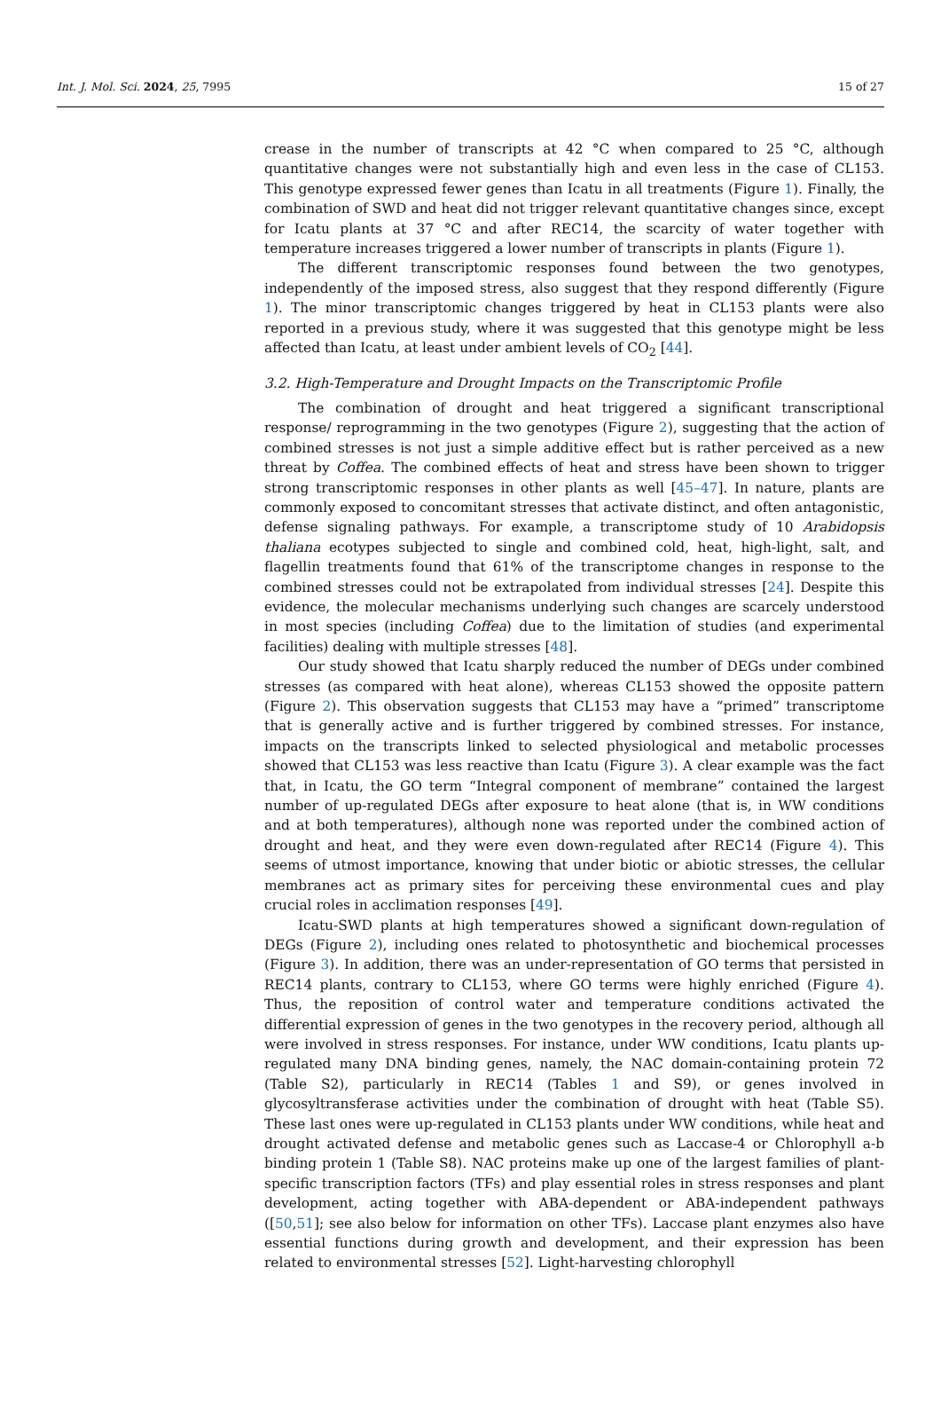Int. J. Mol. Sci. 2024, 25, 7995 15 of 27
crease in the number of transcripts at 42 °C when compared to 25 °C, although quantitative changes were not substantially high and even less in the case of CL153. This genotype expressed fewer genes than Icatu in all treatments (Figure 1). Finally, the combination of SWD and heat did not trigger relevant quantitative changes since, except for Icatu plants at 37 °C and after REC14, the scarcity of water together with temperature increases triggered a lower number of transcripts in plants (Figure 1).
The different transcriptomic responses found between the two genotypes, independently of the imposed stress, also suggest that they respond differently (Figure 1). The minor transcriptomic changes triggered by heat in CL153 plants were also reported in a previous study, where it was suggested that this genotype might be less affected than Icatu, at least under ambient levels of CO<sub>2</sub> [44].
3.2. High-Temperature and Drought Impacts on the Transcriptomic Profile
The combination of drought and heat triggered a significant transcriptional response/ reprogramming in the two genotypes (Figure 2), suggesting that the action of combined stresses is not just a simple additive effect but is rather perceived as a new threat by Coffea. The combined effects of heat and stress have been shown to trigger strong transcriptomic responses in other plants as well [45–47]. In nature, plants are commonly exposed to concomitant stresses that activate distinct, and often antagonistic, defense signaling pathways. For example, a transcriptome study of 10 Arabidopsis thaliana ecotypes subjected to single and combined cold, heat, high-light, salt, and flagellin treatments found that 61% of the transcriptome changes in response to the combined stresses could not be extrapolated from individual stresses [24]. Despite this evidence, the molecular mechanisms underlying such changes are scarcely understood in most species (including Coffea) due to the limitation of studies (and experimental facilities) dealing with multiple stresses [48].
Our study showed that Icatu sharply reduced the number of DEGs under combined stresses (as compared with heat alone), whereas CL153 showed the opposite pattern (Figure 2). This observation suggests that CL153 may have a “primed” transcriptome that is generally active and is further triggered by combined stresses. For instance, impacts on the transcripts linked to selected physiological and metabolic processes showed that CL153 was less reactive than Icatu (Figure 3). A clear example was the fact that, in Icatu, the GO term “Integral component of membrane” contained the largest number of up-regulated DEGs after exposure to heat alone (that is, in WW conditions and at both temperatures), although none was reported under the combined action of drought and heat, and they were even down-regulated after REC14 (Figure 4). This seems of utmost importance, knowing that under biotic or abiotic stresses, the cellular membranes act as primary sites for perceiving these environmental cues and play crucial roles in acclimation responses [49].
Icatu-SWD plants at high temperatures showed a significant down-regulation of DEGs (Figure 2), including ones related to photosynthetic and biochemical processes (Figure 3). In addition, there was an under-representation of GO terms that persisted in REC14 plants, contrary to CL153, where GO terms were highly enriched (Figure 4). Thus, the reposition of control water and temperature conditions activated the differential expression of genes in the two genotypes in the recovery period, although all were involved in stress responses. For instance, under WW conditions, Icatu plants up-regulated many DNA binding genes, namely, the NAC domain-containing protein 72 (Table S2), particularly in REC14 (Tables 1 and S9), or genes involved in glycosyltransferase activities under the combination of drought with heat (Table S5). These last ones were up-regulated in CL153 plants under WW conditions, while heat and drought activated defense and metabolic genes such as Laccase-4 or Chlorophyll a-b binding protein 1 (Table S8). NAC proteins make up one of the largest families of plant-specific transcription factors (TFs) and play essential roles in stress responses and plant development, acting together with ABA-dependent or ABA-independent pathways ([50,51]; see also below for information on other TFs). Laccase plant enzymes also have essential functions during growth and development, and their expression has been related to environmental stresses [52]. Light-harvesting chlorophyll